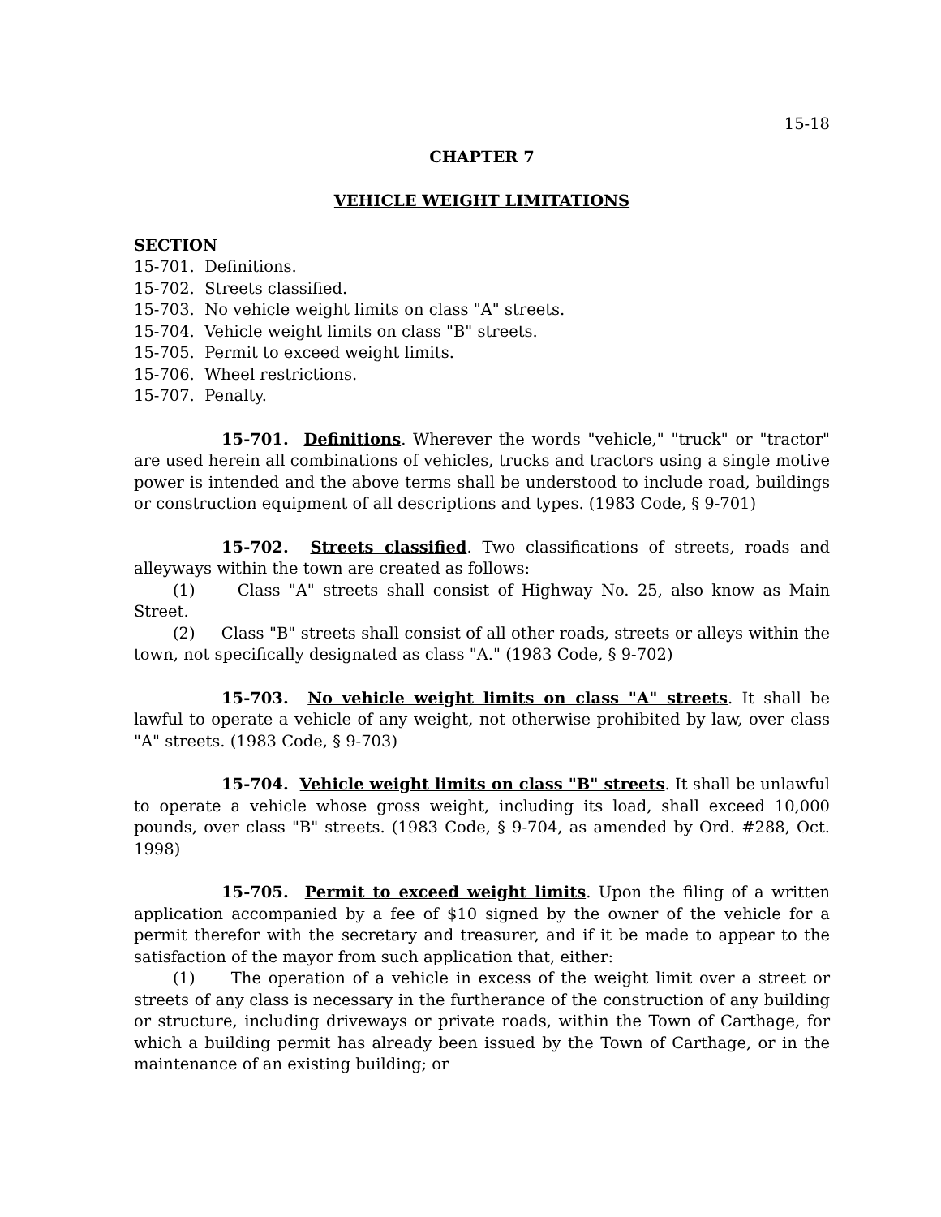15-18
CHAPTER 7
VEHICLE WEIGHT LIMITATIONS
SECTION
15-701. Definitions.
15-702. Streets classified.
15-703. No vehicle weight limits on class "A" streets.
15-704. Vehicle weight limits on class "B" streets.
15-705. Permit to exceed weight limits.
15-706. Wheel restrictions.
15-707. Penalty.
15-701. Definitions. Wherever the words "vehicle," "truck" or "tractor" are used herein all combinations of vehicles, trucks and tractors using a single motive power is intended and the above terms shall be understood to include road, buildings or construction equipment of all descriptions and types. (1983 Code, § 9-701)
15-702. Streets classified. Two classifications of streets, roads and alleyways within the town are created as follows:
(1) Class "A" streets shall consist of Highway No. 25, also know as Main Street.
(2) Class "B" streets shall consist of all other roads, streets or alleys within the town, not specifically designated as class "A." (1983 Code, § 9-702)
15-703. No vehicle weight limits on class "A" streets. It shall be lawful to operate a vehicle of any weight, not otherwise prohibited by law, over class "A" streets. (1983 Code, § 9-703)
15-704. Vehicle weight limits on class "B" streets. It shall be unlawful to operate a vehicle whose gross weight, including its load, shall exceed 10,000 pounds, over class "B" streets. (1983 Code, § 9-704, as amended by Ord. #288, Oct. 1998)
15-705. Permit to exceed weight limits. Upon the filing of a written application accompanied by a fee of $10 signed by the owner of the vehicle for a permit therefor with the secretary and treasurer, and if it be made to appear to the satisfaction of the mayor from such application that, either:
(1) The operation of a vehicle in excess of the weight limit over a street or streets of any class is necessary in the furtherance of the construction of any building or structure, including driveways or private roads, within the Town of Carthage, for which a building permit has already been issued by the Town of Carthage, or in the maintenance of an existing building; or